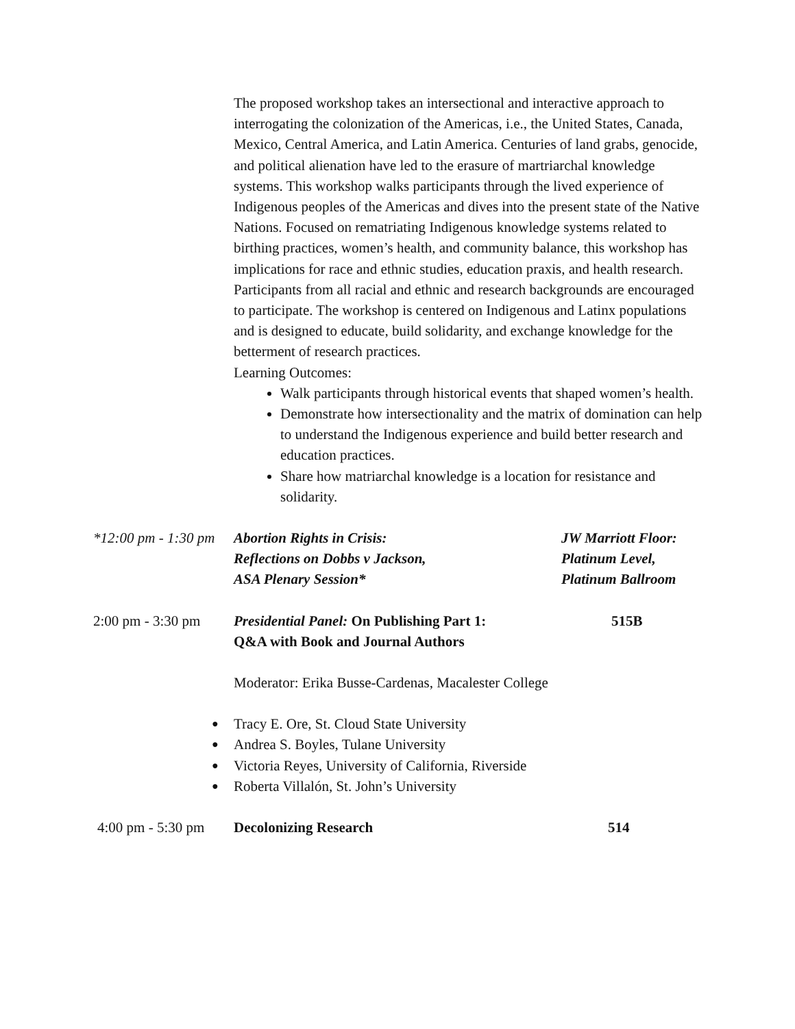The proposed workshop takes an intersectional and interactive approach to interrogating the colonization of the Americas, i.e., the United States, Canada, Mexico, Central America, and Latin America. Centuries of land grabs, genocide, and political alienation have led to the erasure of martriarchal knowledge systems. This workshop walks participants through the lived experience of Indigenous peoples of the Americas and dives into the present state of the Native Nations. Focused on rematriating Indigenous knowledge systems related to birthing practices, women’s health, and community balance, this workshop has implications for race and ethnic studies, education praxis, and health research. Participants from all racial and ethnic and research backgrounds are encouraged to participate. The workshop is centered on Indigenous and Latinx populations and is designed to educate, build solidarity, and exchange knowledge for the betterment of research practices.
Learning Outcomes:
Walk participants through historical events that shaped women’s health.
Demonstrate how intersectionality and the matrix of domination can help to understand the Indigenous experience and build better research and education practices.
Share how matriarchal knowledge is a location for resistance and solidarity.
*12:00 pm - 1:30 pm
Abortion Rights in Crisis:
Reflections on Dobbs v Jackson,
ASA Plenary Session*
JW Marriott Floor:
Platinum Level,
Platinum Ballroom
2:00 pm - 3:30 pm
Presidential Panel: On Publishing Part 1:
Q&A with Book and Journal Authors
515B
Moderator: Erika Busse-Cardenas, Macalester College
● Tracy E. Ore, St. Cloud State University
● Andrea S. Boyles, Tulane University
● Victoria Reyes, University of California, Riverside
● Roberta Villalón, St. John’s University
4:00 pm - 5:30 pm
Decolonizing Research 514